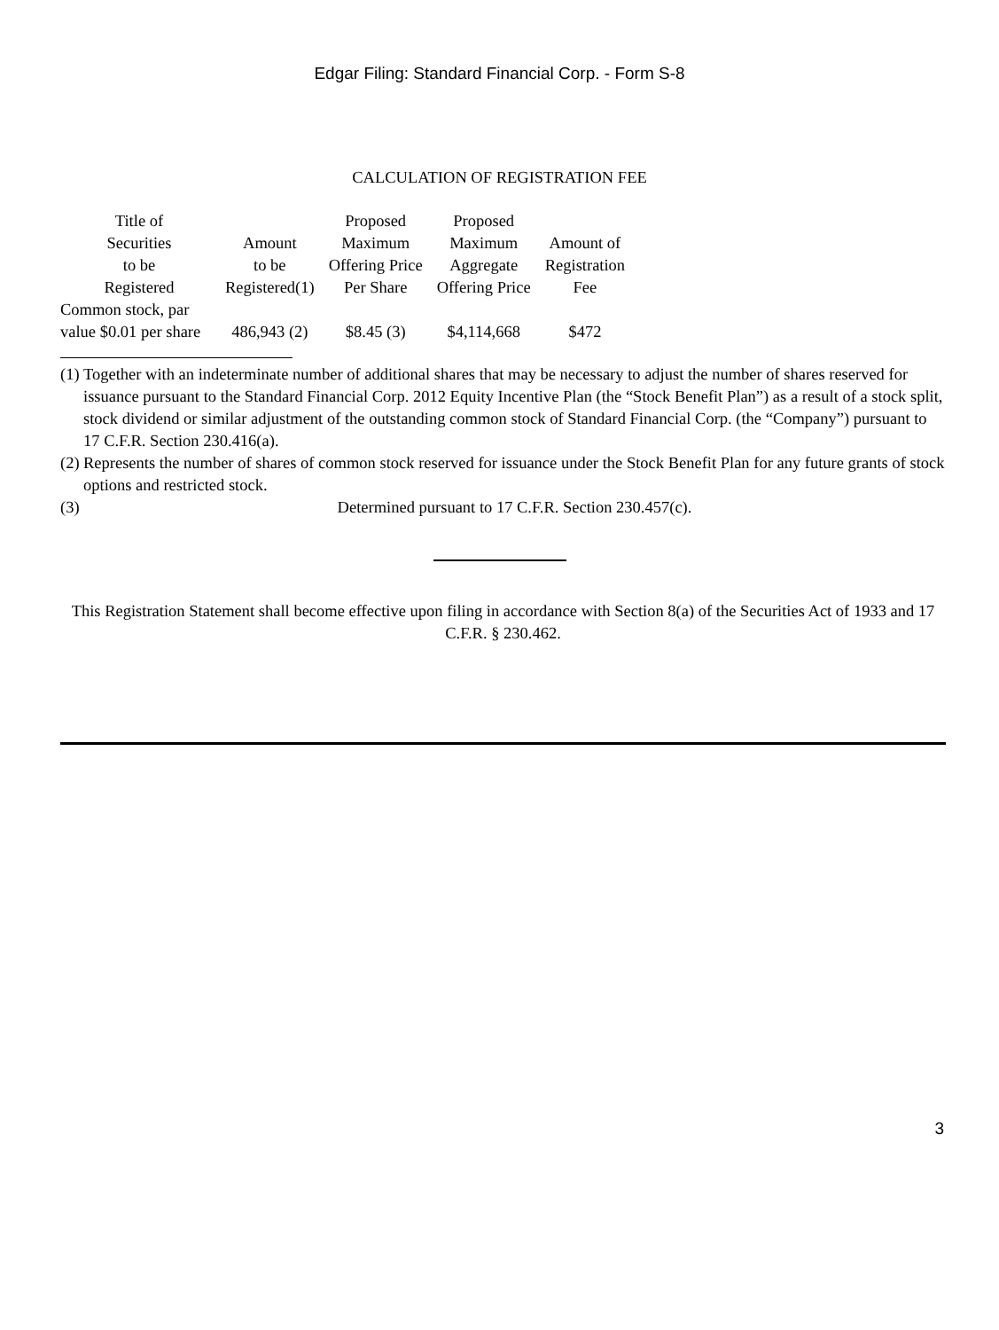Edgar Filing: Standard Financial Corp. - Form S-8
CALCULATION OF REGISTRATION FEE
| Title of Securities to be Registered | Amount to be Registered(1) | Proposed Maximum Offering Price Per Share | Proposed Maximum Aggregate Offering Price | Amount of Registration Fee |
| --- | --- | --- | --- | --- |
| Common stock, par value $0.01 per share | 486,943 (2) | $8.45 (3) | $4,114,668 | $472 |
(1) Together with an indeterminate number of additional shares that may be necessary to adjust the number of shares reserved for issuance pursuant to the Standard Financial Corp. 2012 Equity Incentive Plan (the “Stock Benefit Plan”) as a result of a stock split, stock dividend or similar adjustment of the outstanding common stock of Standard Financial Corp. (the “Company”) pursuant to 17 C.F.R. Section 230.416(a).
(2) Represents the number of shares of common stock reserved for issuance under the Stock Benefit Plan for any future grants of stock options and restricted stock.
(3) Determined pursuant to 17 C.F.R. Section 230.457(c).
This Registration Statement shall become effective upon filing in accordance with Section 8(a) of the Securities Act of 1933 and 17 C.F.R. § 230.462.
3